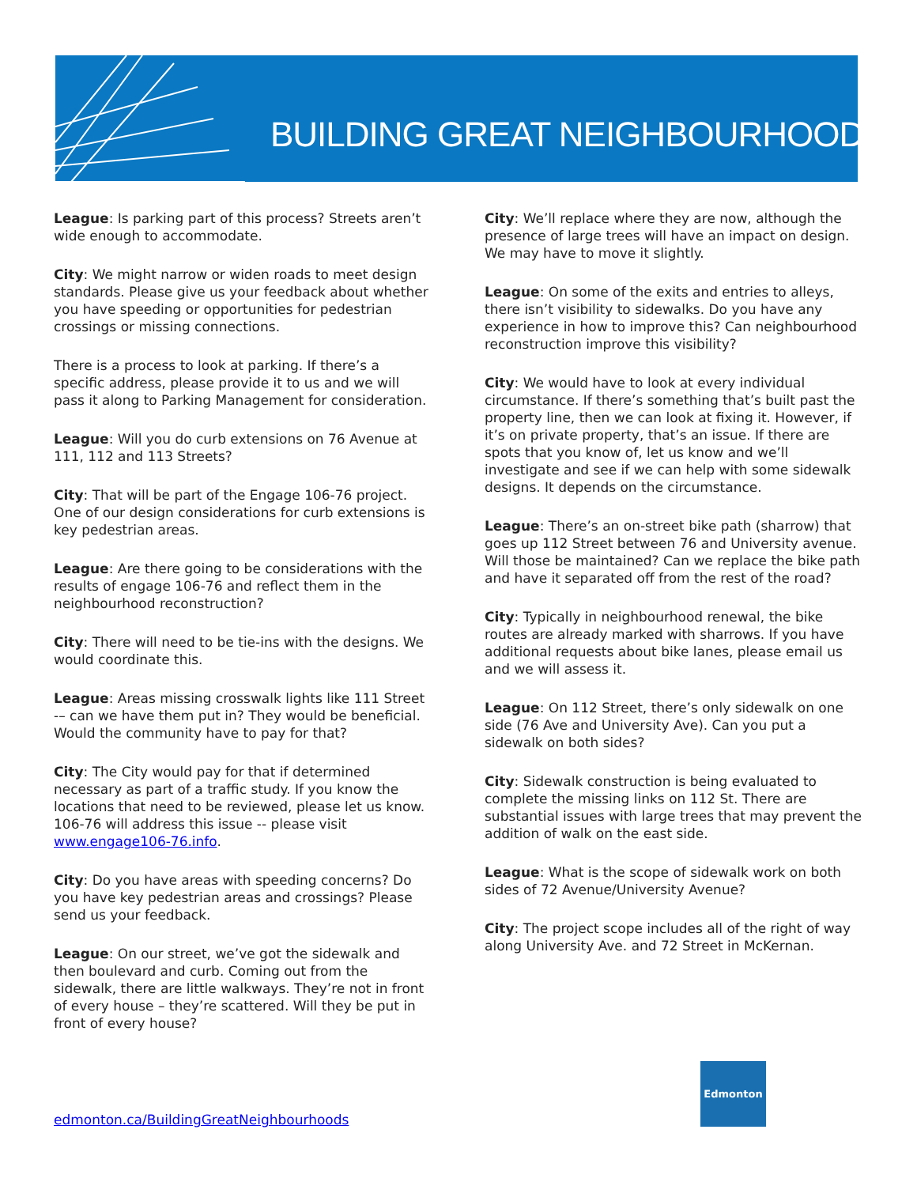BUILDING GREAT NEIGHBOURHOODS
League: Is parking part of this process? Streets aren’t wide enough to accommodate.
City: We might narrow or widen roads to meet design standards. Please give us your feedback about whether you have speeding or opportunities for pedestrian crossings or missing connections.
There is a process to look at parking. If there’s a specific address, please provide it to us and we will pass it along to Parking Management for consideration.
League: Will you do curb extensions on 76 Avenue at 111, 112 and 113 Streets?
City: That will be part of the Engage 106-76 project. One of our design considerations for curb extensions is key pedestrian areas.
League: Are there going to be considerations with the results of engage 106-76 and reflect them in the neighbourhood reconstruction?
City: There will need to be tie-ins with the designs. We would coordinate this.
League: Areas missing crosswalk lights like 111 Street -– can we have them put in? They would be beneficial. Would the community have to pay for that?
City: The City would pay for that if determined necessary as part of a traffic study. If you know the locations that need to be reviewed, please let us know. 106-76 will address this issue -- please visit www.engage106-76.info.
City: Do you have areas with speeding concerns? Do you have key pedestrian areas and crossings? Please send us your feedback.
League: On our street, we’ve got the sidewalk and then boulevard and curb. Coming out from the sidewalk, there are little walkways. They’re not in front of every house – they’re scattered. Will they be put in front of every house?
City: We’ll replace where they are now, although the presence of large trees will have an impact on design. We may have to move it slightly.
League: On some of the exits and entries to alleys, there isn’t visibility to sidewalks. Do you have any experience in how to improve this? Can neighbourhood reconstruction improve this visibility?
City: We would have to look at every individual circumstance. If there’s something that’s built past the property line, then we can look at fixing it. However, if it’s on private property, that’s an issue. If there are spots that you know of, let us know and we’ll investigate and see if we can help with some sidewalk designs. It depends on the circumstance.
League: There’s an on-street bike path (sharrow) that goes up 112 Street between 76 and University avenue. Will those be maintained? Can we replace the bike path and have it separated off from the rest of the road?
City: Typically in neighbourhood renewal, the bike routes are already marked with sharrows. If you have additional requests about bike lanes, please email us and we will assess it.
League: On 112 Street, there’s only sidewalk on one side (76 Ave and University Ave). Can you put a sidewalk on both sides?
City: Sidewalk construction is being evaluated to complete the missing links on 112 St. There are substantial issues with large trees that may prevent the addition of walk on the east side.
League: What is the scope of sidewalk work on both sides of 72 Avenue/University Avenue?
City: The project scope includes all of the right of way along University Ave. and 72 Street in McKernan.
edmonton.ca/BuildingGreatNeighbourhoods
Edmonton